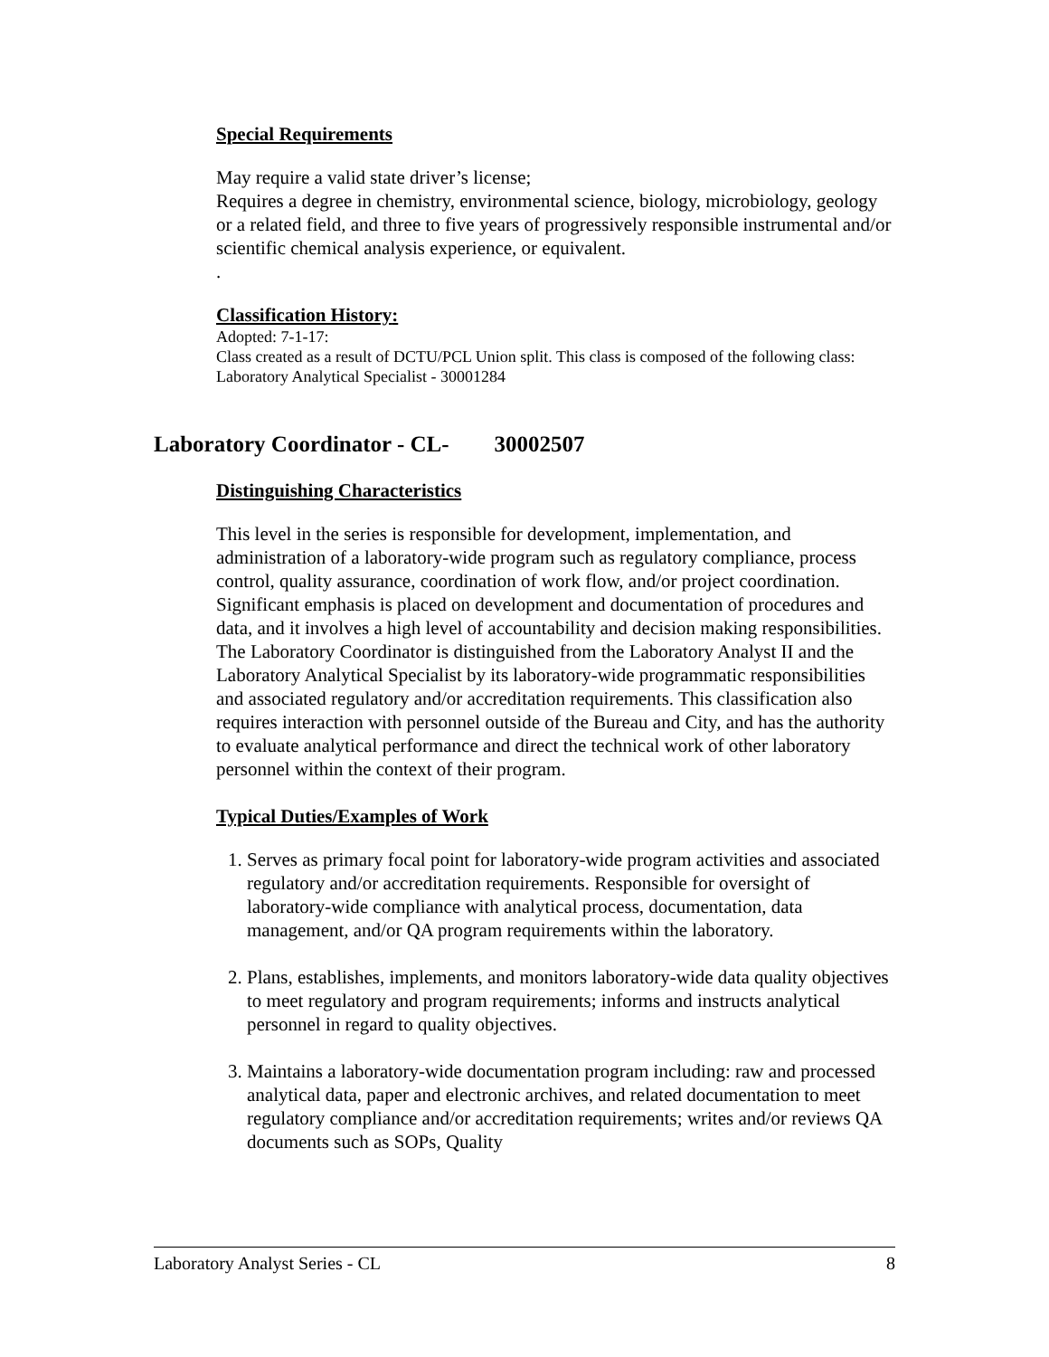Special Requirements
May require a valid state driver’s license;
Requires a degree in chemistry, environmental science, biology, microbiology, geology or a related field, and three to five years of progressively responsible instrumental and/or scientific chemical analysis experience, or equivalent.
.
Classification History:
Adopted: 7-1-17:
Class created as a result of DCTU/PCL Union split. This class is composed of the following class: Laboratory Analytical Specialist - 30001284
Laboratory Coordinator - CL- 30002507
Distinguishing Characteristics
This level in the series is responsible for development, implementation, and administration of a laboratory-wide program such as regulatory compliance, process control, quality assurance, coordination of work flow, and/or project coordination. Significant emphasis is placed on development and documentation of procedures and data, and it involves a high level of accountability and decision making responsibilities. The Laboratory Coordinator is distinguished from the Laboratory Analyst II and the Laboratory Analytical Specialist by its laboratory-wide programmatic responsibilities and associated regulatory and/or accreditation requirements. This classification also requires interaction with personnel outside of the Bureau and City, and has the authority to evaluate analytical performance and direct the technical work of other laboratory personnel within the context of their program.
Typical Duties/Examples of Work
1. Serves as primary focal point for laboratory-wide program activities and associated regulatory and/or accreditation requirements. Responsible for oversight of laboratory-wide compliance with analytical process, documentation, data management, and/or QA program requirements within the laboratory.
2. Plans, establishes, implements, and monitors laboratory-wide data quality objectives to meet regulatory and program requirements; informs and instructs analytical personnel in regard to quality objectives.
3. Maintains a laboratory-wide documentation program including: raw and processed analytical data, paper and electronic archives, and related documentation to meet regulatory compliance and/or accreditation requirements; writes and/or reviews QA documents such as SOPs, Quality
Laboratory Analyst Series - CL 8